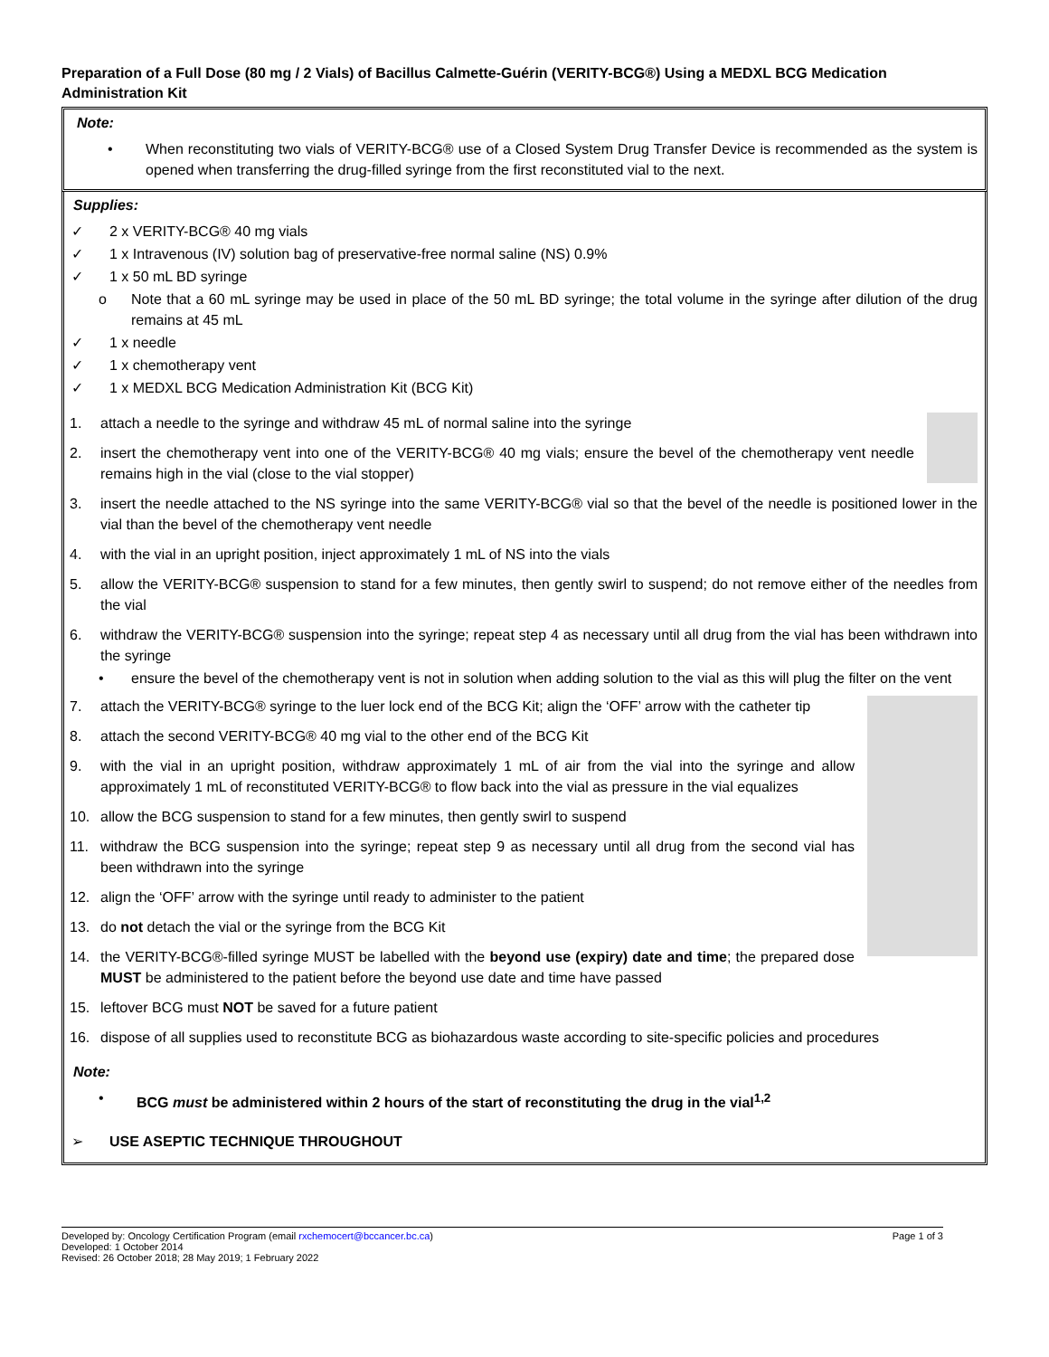Preparation of a Full Dose (80 mg / 2 Vials) of Bacillus Calmette-Guérin (VERITY-BCG®) Using a MEDXL BCG Medication Administration Kit
Note:
• When reconstituting two vials of VERITY-BCG® use of a Closed System Drug Transfer Device is recommended as the system is opened when transferring the drug-filled syringe from the first reconstituted vial to the next.
Supplies:
✓ 2 x VERITY-BCG® 40 mg vials
✓ 1 x Intravenous (IV) solution bag of preservative-free normal saline (NS) 0.9%
✓ 1 x 50 mL BD syringe
o Note that a 60 mL syringe may be used in place of the 50 mL BD syringe; the total volume in the syringe after dilution of the drug remains at 45 mL
✓ 1 x needle
✓ 1 x chemotherapy vent
✓ 1 x MEDXL BCG Medication Administration Kit (BCG Kit)
1. attach a needle to the syringe and withdraw 45 mL of normal saline into the syringe
2. insert the chemotherapy vent into one of the VERITY-BCG® 40 mg vials; ensure the bevel of the chemotherapy vent needle remains high in the vial (close to the vial stopper)
3. insert the needle attached to the NS syringe into the same VERITY-BCG® vial so that the bevel of the needle is positioned lower in the vial than the bevel of the chemotherapy vent needle
4. with the vial in an upright position, inject approximately 1 mL of NS into the vials
5. allow the VERITY-BCG® suspension to stand for a few minutes, then gently swirl to suspend; do not remove either of the needles from the vial
6. withdraw the VERITY-BCG® suspension into the syringe; repeat step 4 as necessary until all drug from the vial has been withdrawn into the syringe
• ensure the bevel of the chemotherapy vent is not in solution when adding solution to the vial as this will plug the filter on the vent
7. attach the VERITY-BCG® syringe to the luer lock end of the BCG Kit; align the ‘OFF’ arrow with the catheter tip
8. attach the second VERITY-BCG® 40 mg vial to the other end of the BCG Kit
9. with the vial in an upright position, withdraw approximately 1 mL of air from the vial into the syringe and allow approximately 1 mL of reconstituted VERITY-BCG® to flow back into the vial as pressure in the vial equalizes
10. allow the BCG suspension to stand for a few minutes, then gently swirl to suspend
11. withdraw the BCG suspension into the syringe; repeat step 9 as necessary until all drug from the second vial has been withdrawn into the syringe
12. align the ‘OFF’ arrow with the syringe until ready to administer to the patient
13. do not detach the vial or the syringe from the BCG Kit
14. the VERITY-BCG®-filled syringe MUST be labelled with the beyond use (expiry) date and time; the prepared dose MUST be administered to the patient before the beyond use date and time have passed
15. leftover BCG must NOT be saved for a future patient
16. dispose of all supplies used to reconstitute BCG as biohazardous waste according to site-specific policies and procedures
Note:
• BCG must be administered within 2 hours of the start of reconstituting the drug in the vial<sup>1,2</sup>
➢ USE ASEPTIC TECHNIQUE THROUGHOUT
Developed by: Oncology Certification Program (email rxchemocert@bccancer.bc.ca)
Developed: 1 October 2014
Revised: 26 October 2018; 28 May 2019; 1 February 2022
Page 1 of 3